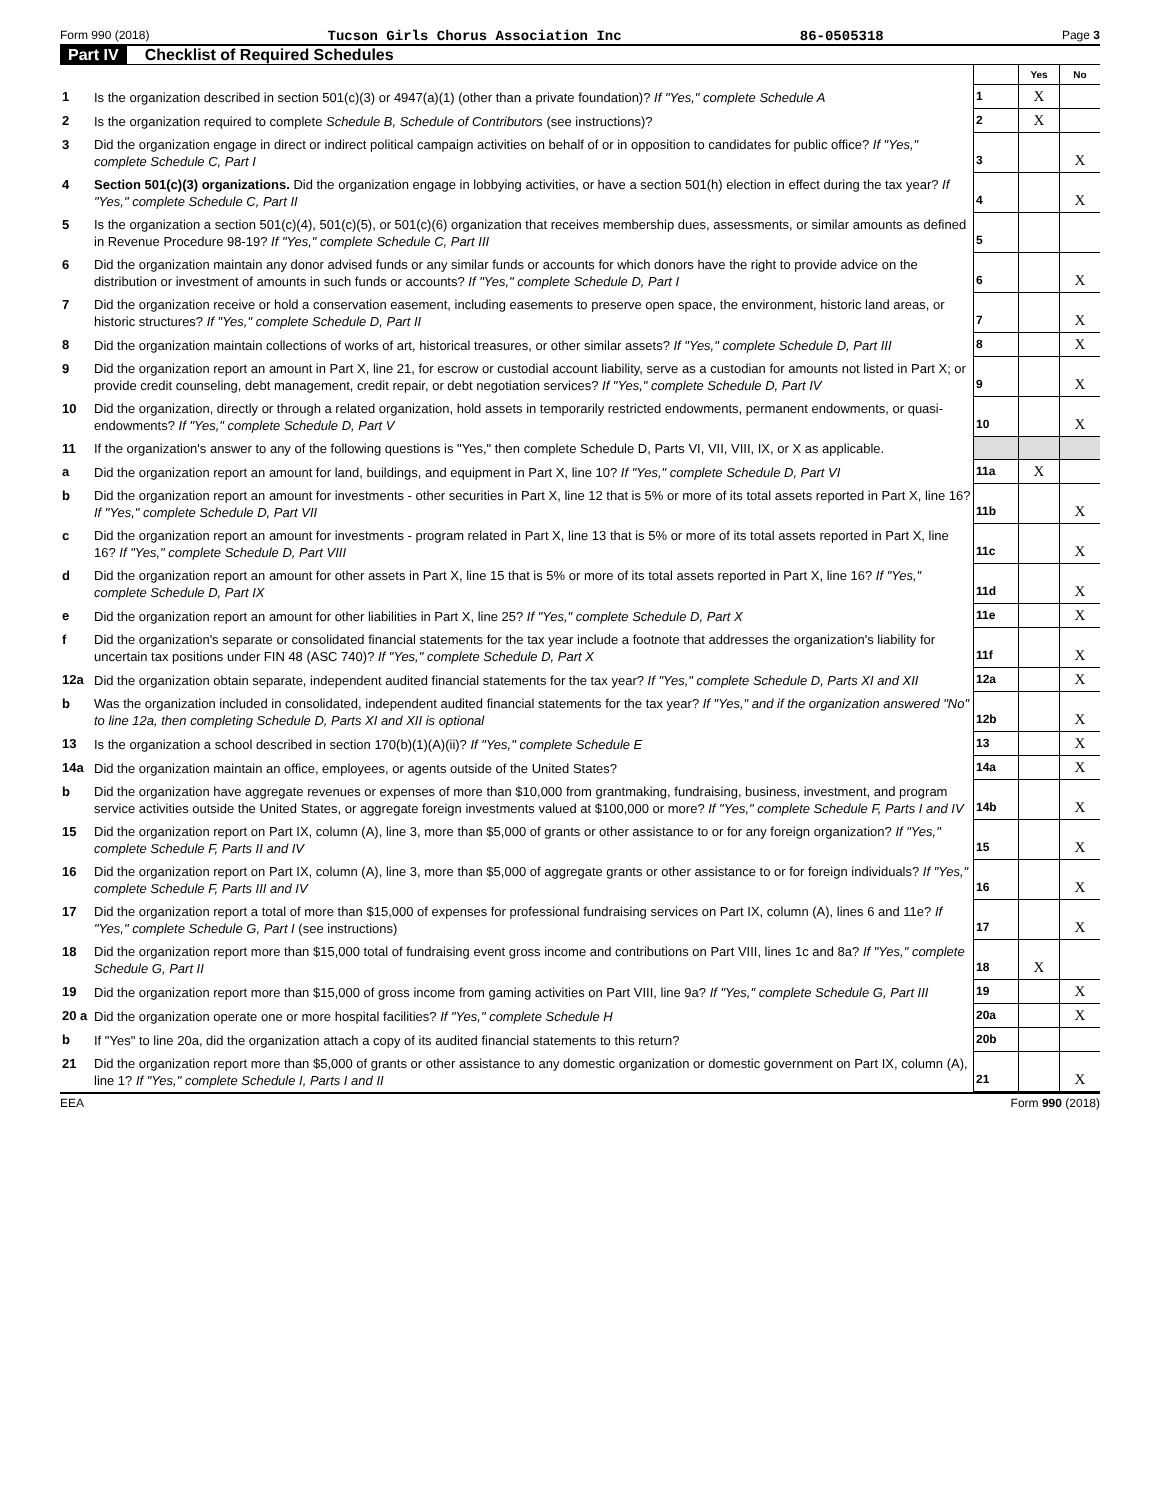Form 990 (2018) Tucson Girls Chorus Association Inc 86-0505318 Page 3
Part IV Checklist of Required Schedules
| | | | Yes | No |
| 1 | Is the organization described in section 501(c)(3) or 4947(a)(1) (other than a private foundation)? If "Yes," complete Schedule A | 1 | X | |
| 2 | Is the organization required to complete Schedule B, Schedule of Contributors (see instructions)? | 2 | X | |
| 3 | Did the organization engage in direct or indirect political campaign activities on behalf of or in opposition to candidates for public office? If "Yes," complete Schedule C, Part I | 3 | | X |
| 4 | Section 501(c)(3) organizations. Did the organization engage in lobbying activities, or have a section 501(h) election in effect during the tax year? If "Yes," complete Schedule C, Part II | 4 | | X |
| 5 | Is the organization a section 501(c)(4), 501(c)(5), or 501(c)(6) organization that receives membership dues, assessments, or similar amounts as defined in Revenue Procedure 98-19? If "Yes," complete Schedule C, Part III | 5 | | |
| 6 | Did the organization maintain any donor advised funds or any similar funds or accounts for which donors have the right to provide advice on the distribution or investment of amounts in such funds or accounts? If "Yes," complete Schedule D, Part I | 6 | | X |
| 7 | Did the organization receive or hold a conservation easement, including easements to preserve open space, the environment, historic land areas, or historic structures? If "Yes," complete Schedule D, Part II | 7 | | X |
| 8 | Did the organization maintain collections of works of art, historical treasures, or other similar assets? If "Yes," complete Schedule D, Part III | 8 | | X |
| 9 | Did the organization report an amount in Part X, line 21, for escrow or custodial account liability, serve as a custodian for amounts not listed in Part X; or provide credit counseling, debt management, credit repair, or debt negotiation services? If "Yes," complete Schedule D, Part IV | 9 | | X |
| 10 | Did the organization, directly or through a related organization, hold assets in temporarily restricted endowments, permanent endowments, or quasi-endowments? If "Yes," complete Schedule D, Part V | 10 | | X |
| 11 | If the organization's answer to any of the following questions is "Yes," then complete Schedule D, Parts VI, VII, VIII, IX, or X as applicable. | | | |
| a | Did the organization report an amount for land, buildings, and equipment in Part X, line 10? If "Yes," complete Schedule D, Part VI | 11a | X | |
| b | Did the organization report an amount for investments - other securities in Part X, line 12 that is 5% or more of its total assets reported in Part X, line 16? If "Yes," complete Schedule D, Part VII | 11b | | X |
| c | Did the organization report an amount for investments - program related in Part X, line 13 that is 5% or more of its total assets reported in Part X, line 16? If "Yes," complete Schedule D, Part VIII | 11c | | X |
| d | Did the organization report an amount for other assets in Part X, line 15 that is 5% or more of its total assets reported in Part X, line 16? If "Yes," complete Schedule D, Part IX | 11d | | X |
| e | Did the organization report an amount for other liabilities in Part X, line 25? If "Yes," complete Schedule D, Part X | 11e | | X |
| f | Did the organization's separate or consolidated financial statements for the tax year include a footnote that addresses the organization's liability for uncertain tax positions under FIN 48 (ASC 740)? If "Yes," complete Schedule D, Part X | 11f | | X |
| 12a | Did the organization obtain separate, independent audited financial statements for the tax year? If "Yes," complete Schedule D, Parts XI and XII | 12a | | X |
| b | Was the organization included in consolidated, independent audited financial statements for the tax year? If "Yes," and if the organization answered "No" to line 12a, then completing Schedule D, Parts XI and XII is optional | 12b | | X |
| 13 | Is the organization a school described in section 170(b)(1)(A)(ii)? If "Yes," complete Schedule E | 13 | | X |
| 14a | Did the organization maintain an office, employees, or agents outside of the United States? | 14a | | X |
| b | Did the organization have aggregate revenues or expenses of more than $10,000 from grantmaking, fundraising, business, investment, and program service activities outside the United States, or aggregate foreign investments valued at $100,000 or more? If "Yes," complete Schedule F, Parts I and IV | 14b | | X |
| 15 | Did the organization report on Part IX, column (A), line 3, more than $5,000 of grants or other assistance to or for any foreign organization? If "Yes," complete Schedule F, Parts II and IV | 15 | | X |
| 16 | Did the organization report on Part IX, column (A), line 3, more than $5,000 of aggregate grants or other assistance to or for foreign individuals? If "Yes," complete Schedule F, Parts III and IV | 16 | | X |
| 17 | Did the organization report a total of more than $15,000 of expenses for professional fundraising services on Part IX, column (A), lines 6 and 11e? If "Yes," complete Schedule G, Part I (see instructions) | 17 | | X |
| 18 | Did the organization report more than $15,000 total of fundraising event gross income and contributions on Part VIII, lines 1c and 8a? If "Yes," complete Schedule G, Part II | 18 | X | |
| 19 | Did the organization report more than $15,000 of gross income from gaming activities on Part VIII, line 9a? If "Yes," complete Schedule G, Part III | 19 | | X |
| 20 a | Did the organization operate one or more hospital facilities? If "Yes," complete Schedule H | 20a | | X |
| b | If "Yes" to line 20a, did the organization attach a copy of its audited financial statements to this return? | 20b | | |
| 21 | Did the organization report more than $5,000 of grants or other assistance to any domestic organization or domestic government on Part IX, column (A), line 1? If "Yes," complete Schedule I, Parts I and II | 21 | | X |
EEA Form 990 (2018)